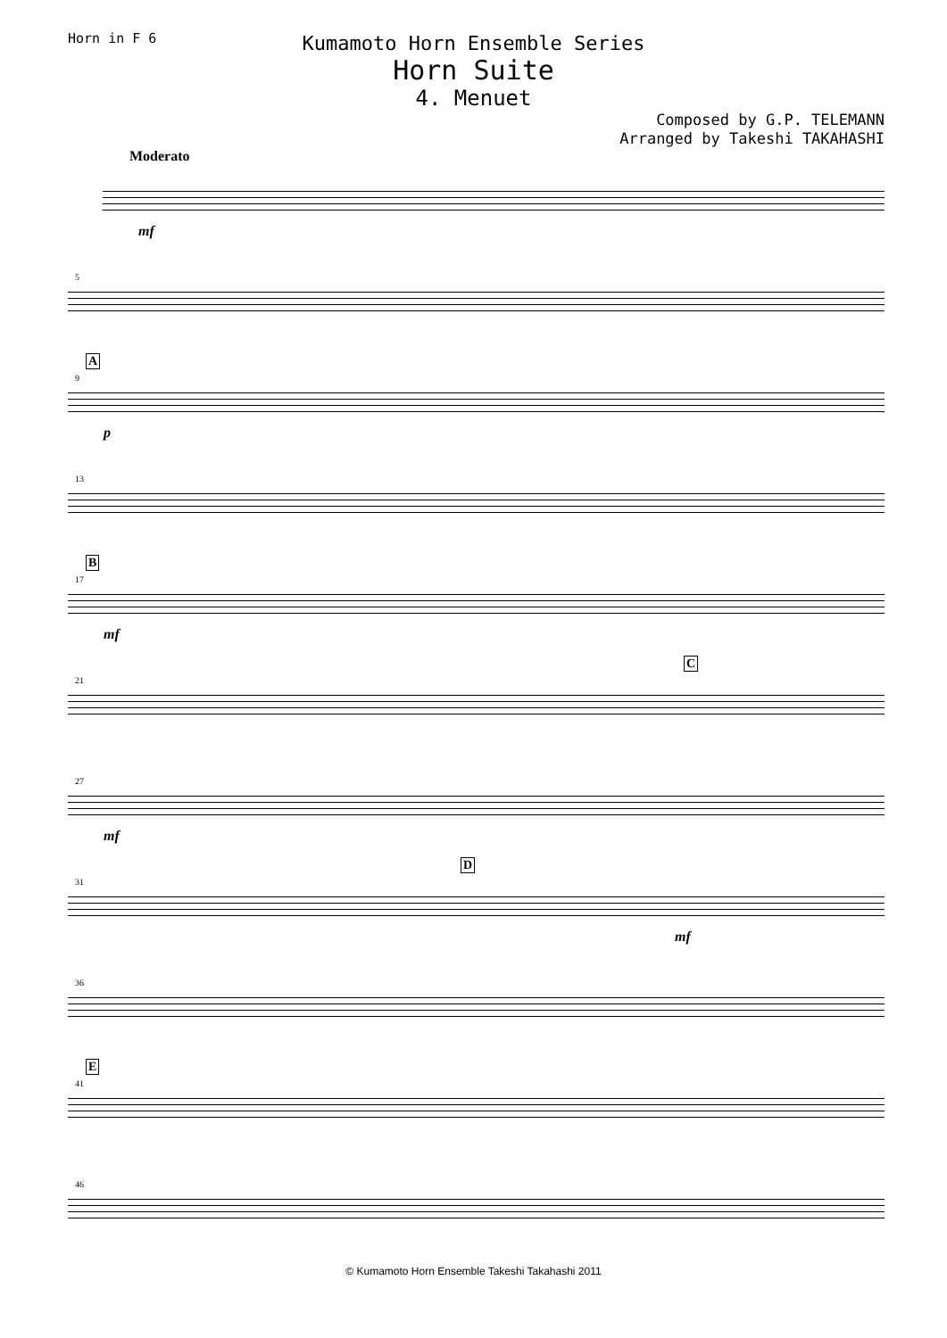Horn in F 6
Kumamoto Horn Ensemble Series
Horn Suite
4. Menuet
Composed by G.P. TELEMANN
Arranged by Takeshi TAKAHASHI
Moderato
mf
5
A
9
p
13
B
17
mf
21
C
27
mf
31
D
mf
36
E
41
46
© Kumamoto Horn Ensemble Takeshi Takahashi 2011